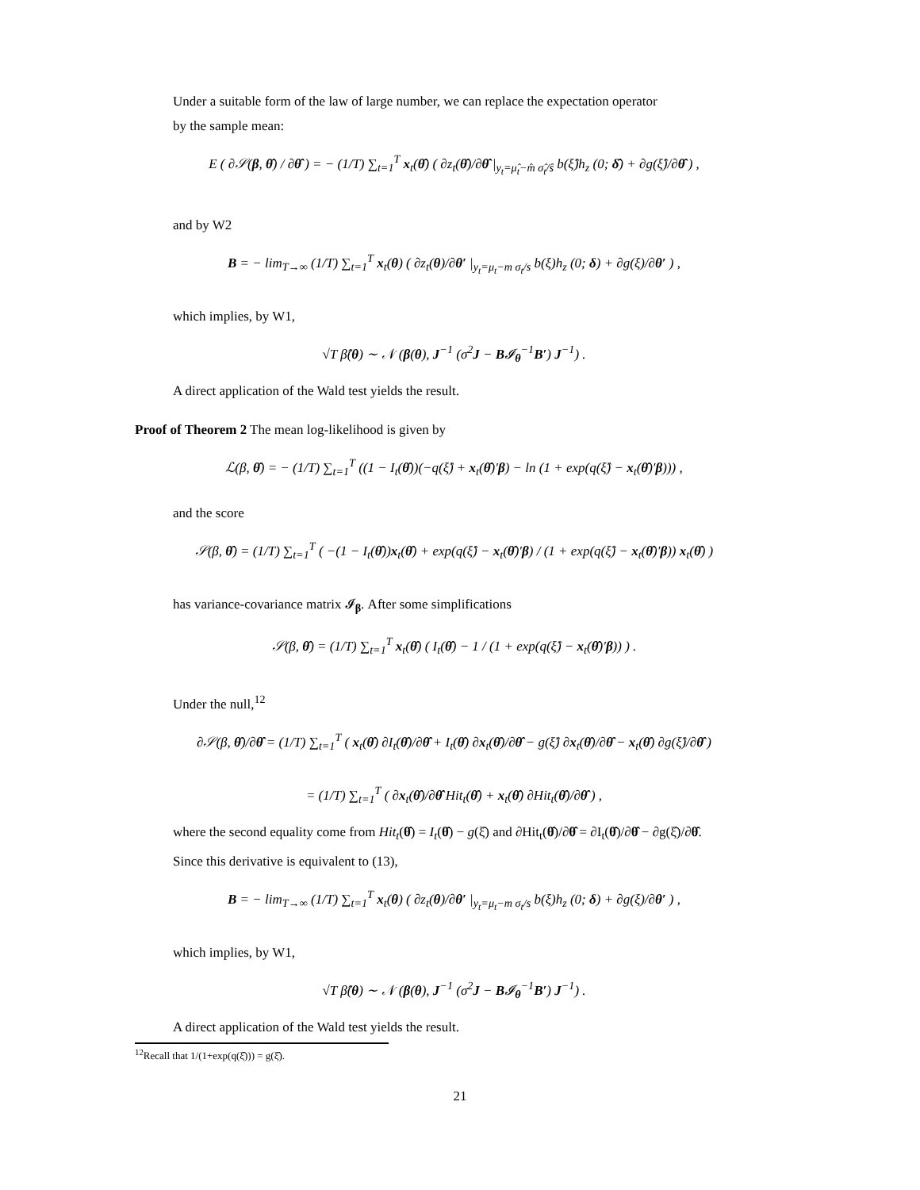Under a suitable form of the law of large number, we can replace the expectation operator
by the sample mean:
E ( ∂𝒮(β, θ̂) / ∂θ̂ ) = − (1/T) ∑<sub>t=1</sub><sup>T</sup> x<sub>t</sub>(θ̂) ( ∂z<sub>t</sub>(θ̂)/∂θ̂ |<sub>y<sub>t</sub>=μ̂<sub>t</sub>−m̂ σ̂<sub>t</sub>/ŝ</sub> b(ξ̂)h<sub>z</sub> (0; δ̂) + ∂g(ξ̂)/∂θ̂ ) ,
and by W2
B = − lim<sub>T→∞</sub> (1/T) ∑<sub>t=1</sub><sup>T</sup> x<sub>t</sub>(θ) ( ∂z<sub>t</sub>(θ)/∂θ′ |<sub>y<sub>t</sub>=μ<sub>t</sub>−m σ<sub>t</sub>/s</sub> b(ξ)h<sub>z</sub> (0; δ) + ∂g(ξ)/∂θ′ ) ,
which implies, by W1,
√T β̂(θ) ∼ 𝒩 (β(θ), J<sup>−1</sup> (σ<sup>2</sup>J − B𝓘<sub>θ</sub><sup>−1</sup>B′) J<sup>−1</sup>) .
A direct application of the Wald test yields the result.
Proof of Theorem 2 The mean log-likelihood is given by
ℒ(β, θ̂) = − (1/T) ∑<sub>t=1</sub><sup>T</sup> ((1 − I<sub>t</sub>(θ̂))(−q(ξ̂) + x<sub>t</sub>(θ̂)′β) − ln (1 + exp(q(ξ̂) − x<sub>t</sub>(θ̂)′β))) ,
and the score
𝒮(β, θ̂) = (1/T) ∑<sub>t=1</sub><sup>T</sup> ( −(1 − I<sub>t</sub>(θ̂))x<sub>t</sub>(θ̂) + exp(q(ξ̂) − x<sub>t</sub>(θ̂)′β) / (1 + exp(q(ξ̂) − x<sub>t</sub>(θ̂)′β)) x<sub>t</sub>(θ̂) )
has variance-covariance matrix 𝓘<sub>β</sub>. After some simplifications
𝒮(β, θ̂) = (1/T) ∑<sub>t=1</sub><sup>T</sup> x<sub>t</sub>(θ̂) ( I<sub>t</sub>(θ̂) − 1 / (1 + exp(q(ξ̂) − x<sub>t</sub>(θ̂)′β)) ) .
Under the null,<sup>12</sup>
∂𝒮(β, θ̂)/∂θ̂ = (1/T) ∑<sub>t=1</sub><sup>T</sup> ( x<sub>t</sub>(θ̂) ∂I<sub>t</sub>(θ̂)/∂θ̂ + I<sub>t</sub>(θ̂) ∂x<sub>t</sub>(θ̂)/∂θ̂ − g(ξ̂) ∂x<sub>t</sub>(θ̂)/∂θ̂ − x<sub>t</sub>(θ̂) ∂g(ξ̂)/∂θ̂ )
= (1/T) ∑<sub>t=1</sub><sup>T</sup> ( ∂x<sub>t</sub>(θ̂)/∂θ̂ Hit<sub>t</sub>(θ̂) + x<sub>t</sub>(θ̂) ∂Hit<sub>t</sub>(θ̂)/∂θ̂ ) ,
where the second equality come from Hit<sub>t</sub>(θ̂) = I<sub>t</sub>(θ̂) − g(ξ̂) and ∂Hit<sub>t</sub>(θ̂)/∂θ̂ = ∂I<sub>t</sub>(θ̂)/∂θ̂ − ∂g(ξ̂)/∂θ̂.
Since this derivative is equivalent to (13),
B = − lim<sub>T→∞</sub> (1/T) ∑<sub>t=1</sub><sup>T</sup> x<sub>t</sub>(θ) ( ∂z<sub>t</sub>(θ)/∂θ′ |<sub>y<sub>t</sub>=μ<sub>t</sub>−m σ<sub>t</sub>/s</sub> b(ξ)h<sub>z</sub> (0; δ) + ∂g(ξ)/∂θ′ ) ,
which implies, by W1,
√T β̂(θ) ∼ 𝒩 (β(θ), J<sup>−1</sup> (σ<sup>2</sup>J − B𝓘<sub>θ</sub><sup>−1</sup>B′) J<sup>−1</sup>) .
A direct application of the Wald test yields the result.
<sup>12</sup> Recall that 1/(1+exp(q(ξ̂))) = g(ξ̂).
21